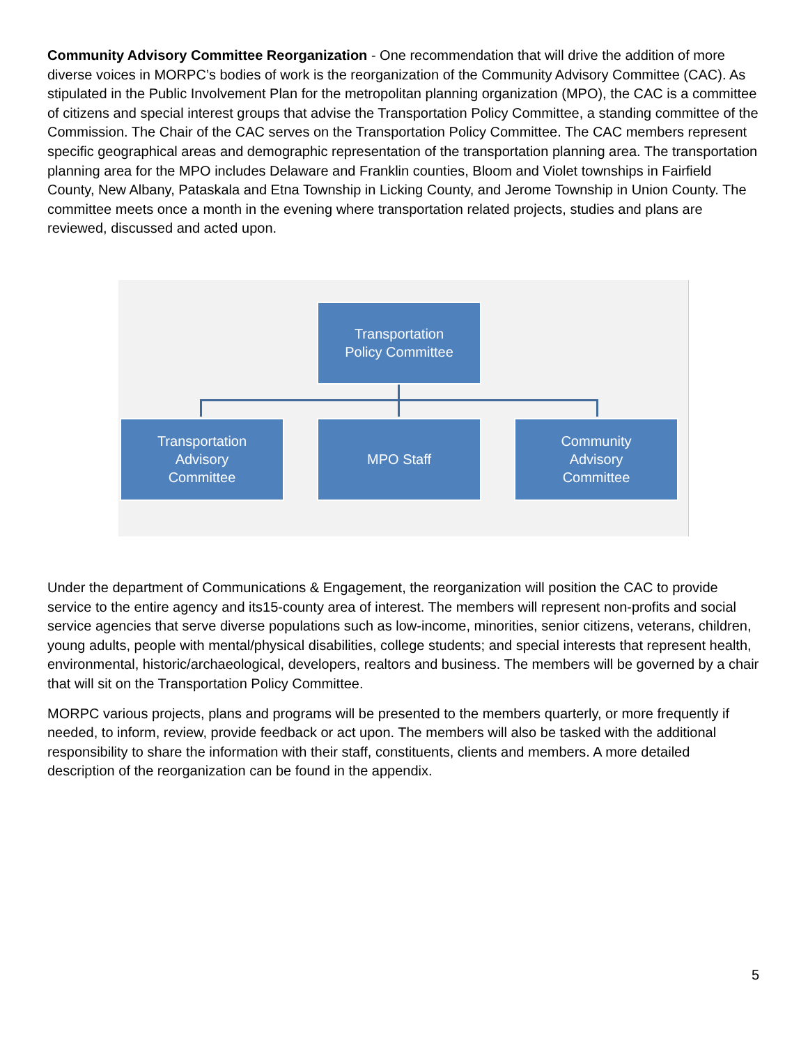Community Advisory Committee Reorganization - One recommendation that will drive the addition of more diverse voices in MORPC’s bodies of work is the reorganization of the Community Advisory Committee (CAC). As stipulated in the Public Involvement Plan for the metropolitan planning organization (MPO), the CAC is a committee of citizens and special interest groups that advise the Transportation Policy Committee, a standing committee of the Commission. The Chair of the CAC serves on the Transportation Policy Committee. The CAC members represent specific geographical areas and demographic representation of the transportation planning area. The transportation planning area for the MPO includes Delaware and Franklin counties, Bloom and Violet townships in Fairfield County, New Albany, Pataskala and Etna Township in Licking County, and Jerome Township in Union County. The committee meets once a month in the evening where transportation related projects, studies and plans are reviewed, discussed and acted upon.
Transportation
Policy Committee
Transportation
Advisory
Committee
MPO Staff
Community
Advisory
Committee
Under the department of Communications & Engagement, the reorganization will position the CAC to provide service to the entire agency and its15-county area of interest. The members will represent non-profits and social service agencies that serve diverse populations such as low-income, minorities, senior citizens, veterans, children, young adults, people with mental/physical disabilities, college students; and special interests that represent health, environmental, historic/archaeological, developers, realtors and business. The members will be governed by a chair that will sit on the Transportation Policy Committee.
MORPC various projects, plans and programs will be presented to the members quarterly, or more frequently if needed, to inform, review, provide feedback or act upon. The members will also be tasked with the additional responsibility to share the information with their staff, constituents, clients and members. A more detailed description of the reorganization can be found in the appendix.
5